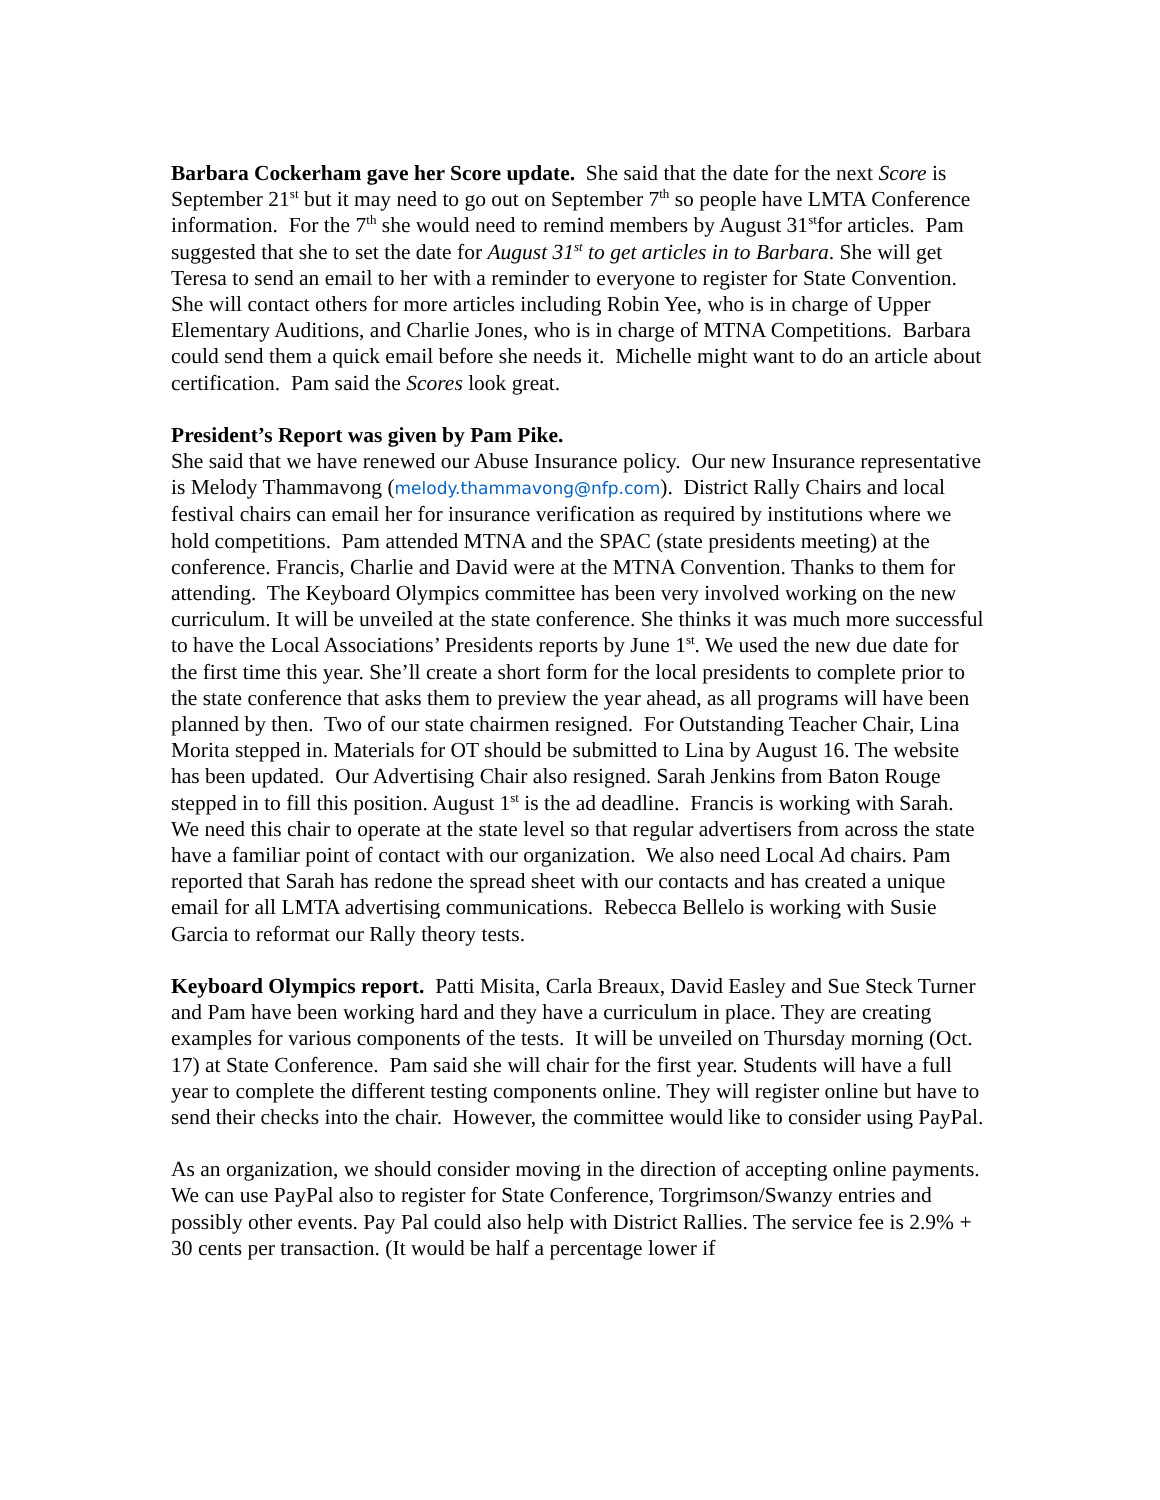Barbara Cockerham gave her Score update. She said that the date for the next Score is September 21<sup>st</sup> but it may need to go out on September 7<sup>th</sup> so people have LMTA Conference information. For the 7<sup>th</sup> she would need to remind members by August 31<sup>st</sup>for articles. Pam suggested that she to set the date for August 31<sup>st</sup> to get articles in to Barbara. She will get Teresa to send an email to her with a reminder to everyone to register for State Convention. She will contact others for more articles including Robin Yee, who is in charge of Upper Elementary Auditions, and Charlie Jones, who is in charge of MTNA Competitions. Barbara could send them a quick email before she needs it. Michelle might want to do an article about certification. Pam said the Scores look great.
President’s Report was given by Pam Pike.
She said that we have renewed our Abuse Insurance policy. Our new Insurance representative is Melody Thammavong (melody.thammavong@nfp.com). District Rally Chairs and local festival chairs can email her for insurance verification as required by institutions where we hold competitions. Pam attended MTNA and the SPAC (state presidents meeting) at the conference. Francis, Charlie and David were at the MTNA Convention. Thanks to them for attending. The Keyboard Olympics committee has been very involved working on the new curriculum. It will be unveiled at the state conference. She thinks it was much more successful to have the Local Associations’ Presidents reports by June 1<sup>st</sup>. We used the new due date for the first time this year. She’ll create a short form for the local presidents to complete prior to the state conference that asks them to preview the year ahead, as all programs will have been planned by then. Two of our state chairmen resigned. For Outstanding Teacher Chair, Lina Morita stepped in. Materials for OT should be submitted to Lina by August 16. The website has been updated. Our Advertising Chair also resigned. Sarah Jenkins from Baton Rouge stepped in to fill this position. August 1<sup>st</sup> is the ad deadline. Francis is working with Sarah. We need this chair to operate at the state level so that regular advertisers from across the state have a familiar point of contact with our organization. We also need Local Ad chairs. Pam reported that Sarah has redone the spread sheet with our contacts and has created a unique email for all LMTA advertising communications. Rebecca Bellelo is working with Susie Garcia to reformat our Rally theory tests.
Keyboard Olympics report. Patti Misita, Carla Breaux, David Easley and Sue Steck Turner and Pam have been working hard and they have a curriculum in place. They are creating examples for various components of the tests. It will be unveiled on Thursday morning (Oct. 17) at State Conference. Pam said she will chair for the first year. Students will have a full year to complete the different testing components online. They will register online but have to send their checks into the chair. However, the committee would like to consider using PayPal.
As an organization, we should consider moving in the direction of accepting online payments. We can use PayPal also to register for State Conference, Torgrimson/Swanzy entries and possibly other events. Pay Pal could also help with District Rallies. The service fee is 2.9% + 30 cents per transaction. (It would be half a percentage lower if